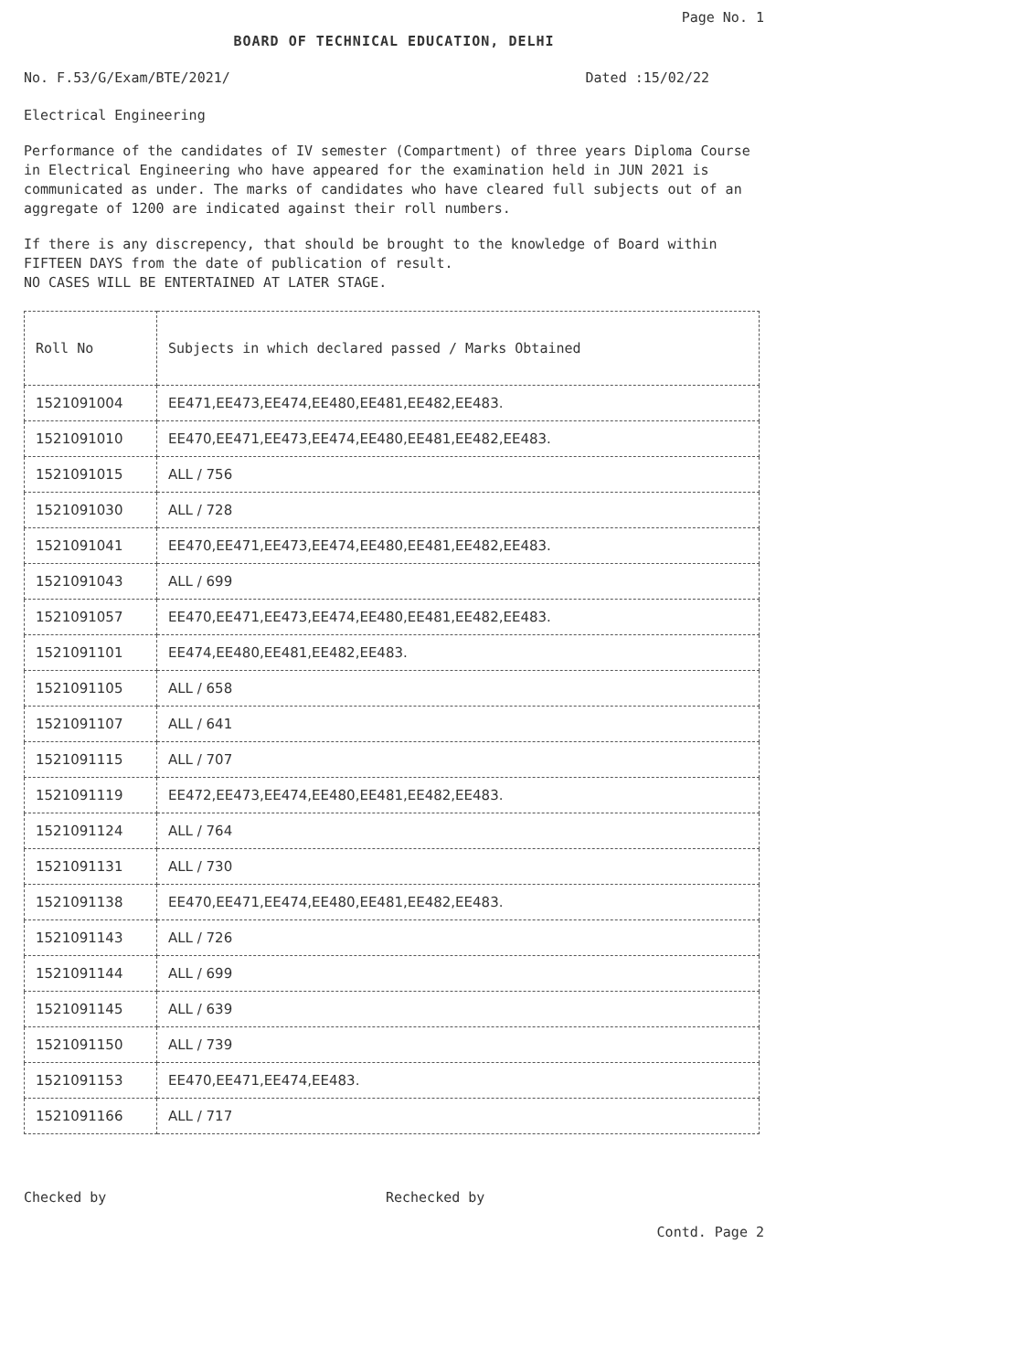Page No. 1
BOARD OF TECHNICAL EDUCATION, DELHI
No. F.53/G/Exam/BTE/2021/ Dated :15/02/22
Electrical Engineering
Performance of the candidates of IV semester (Compartment) of three years Diploma Course in Electrical Engineering who have appeared for the examination held in JUN 2021 is communicated as under. The marks of candidates who have cleared full subjects out of an aggregate of 1200 are indicated against their roll numbers.
If there is any discrepency, that should be brought to the knowledge of Board within FIFTEEN DAYS from the date of publication of result.
NO CASES WILL BE ENTERTAINED AT LATER STAGE.
| Roll No | Subjects in which declared passed / Marks Obtained |
| --- | --- |
| 1521091004 | EE471,EE473,EE474,EE480,EE481,EE482,EE483. |
| 1521091010 | EE470,EE471,EE473,EE474,EE480,EE481,EE482,EE483. |
| 1521091015 | ALL / 756 |
| 1521091030 | ALL / 728 |
| 1521091041 | EE470,EE471,EE473,EE474,EE480,EE481,EE482,EE483. |
| 1521091043 | ALL / 699 |
| 1521091057 | EE470,EE471,EE473,EE474,EE480,EE481,EE482,EE483. |
| 1521091101 | EE474,EE480,EE481,EE482,EE483. |
| 1521091105 | ALL / 658 |
| 1521091107 | ALL / 641 |
| 1521091115 | ALL / 707 |
| 1521091119 | EE472,EE473,EE474,EE480,EE481,EE482,EE483. |
| 1521091124 | ALL / 764 |
| 1521091131 | ALL / 730 |
| 1521091138 | EE470,EE471,EE474,EE480,EE481,EE482,EE483. |
| 1521091143 | ALL / 726 |
| 1521091144 | ALL / 699 |
| 1521091145 | ALL / 639 |
| 1521091150 | ALL / 739 |
| 1521091153 | EE470,EE471,EE474,EE483. |
| 1521091166 | ALL / 717 |
Checked by Rechecked by
Contd. Page 2